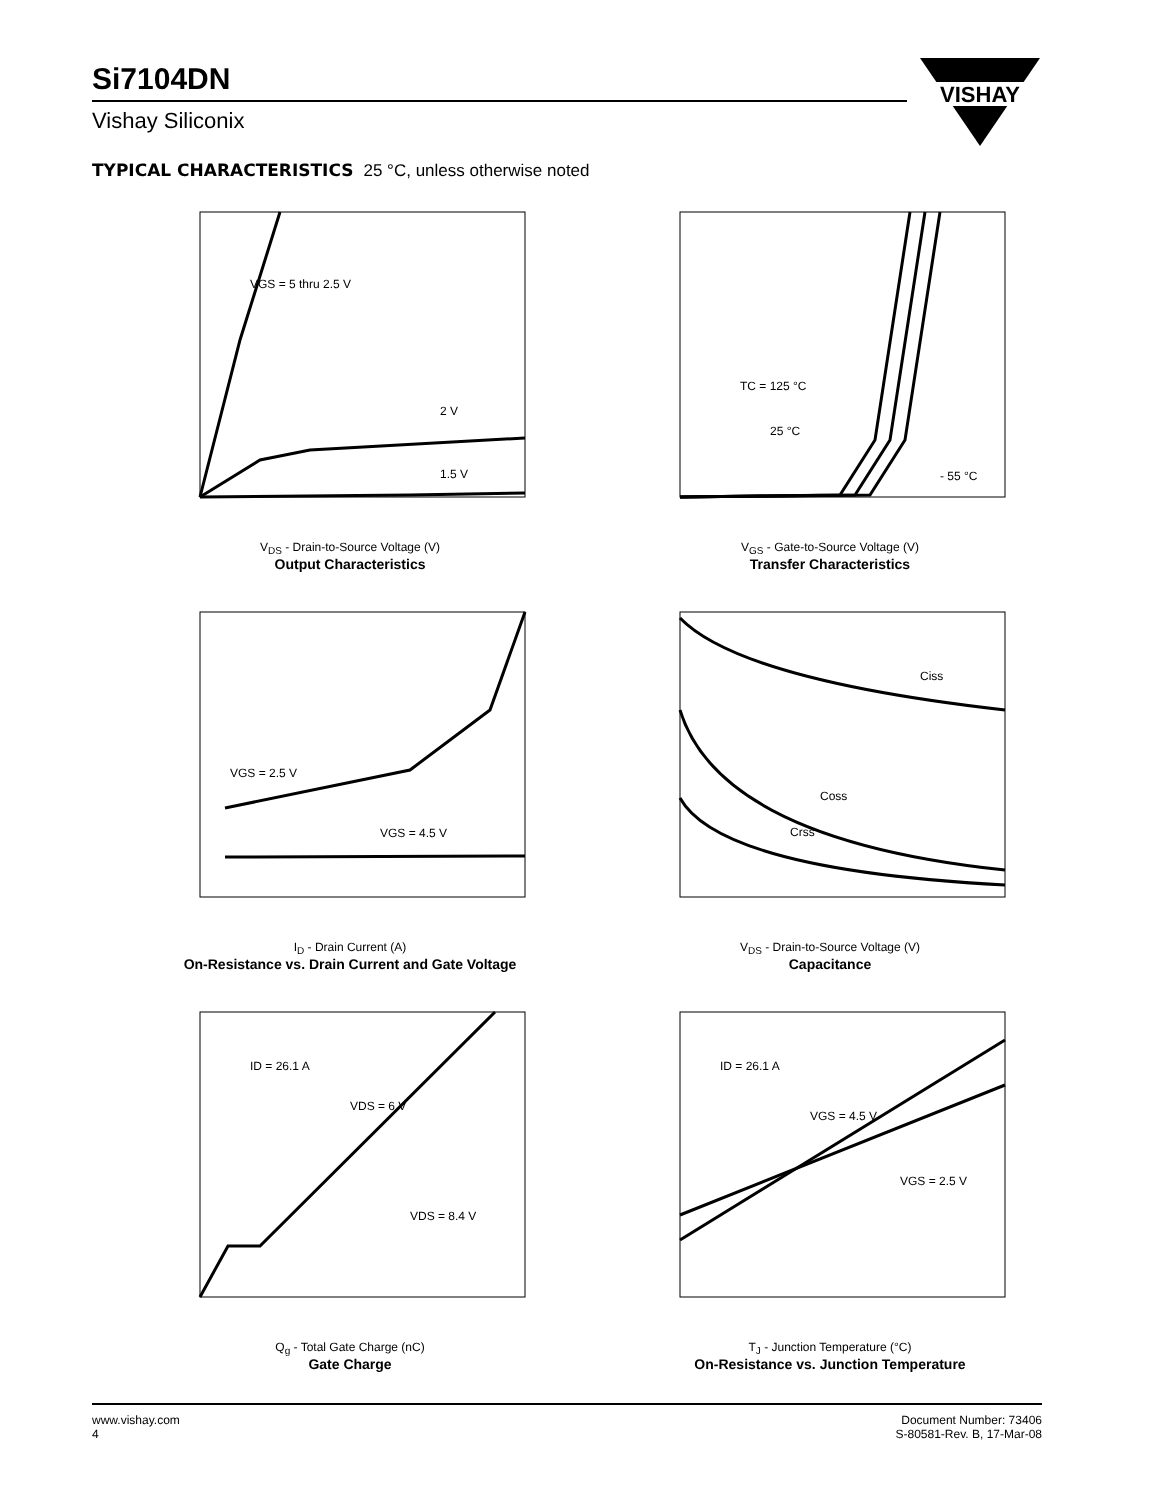Si7104DN
Vishay Siliconix
VISHAY
TYPICAL CHARACTERISTICS 25 °C, unless otherwise noted
VGS = 5 thru 2.5 V
2 V
1.5 V
V<sub>DS</sub> - Drain-to-Source Voltage (V)
Output Characteristics
TC = 125 °C
25 °C
- 55 °C
V<sub>GS</sub> - Gate-to-Source Voltage (V)
Transfer Characteristics
VGS = 2.5 V
VGS = 4.5 V
I<sub>D</sub> - Drain Current (A)
On-Resistance vs. Drain Current and Gate Voltage
Ciss
Coss
Crss
V<sub>DS</sub> - Drain-to-Source Voltage (V)
Capacitance
ID = 26.1 A
VDS = 6 V
VDS = 8.4 V
Q<sub>g</sub> - Total Gate Charge (nC)
Gate Charge
ID = 26.1 A
VGS = 4.5 V
VGS = 2.5 V
T<sub>J</sub> - Junction Temperature (°C)
On-Resistance vs. Junction Temperature
www.vishay.com
4
Document Number: 73406
S-80581-Rev. B, 17-Mar-08